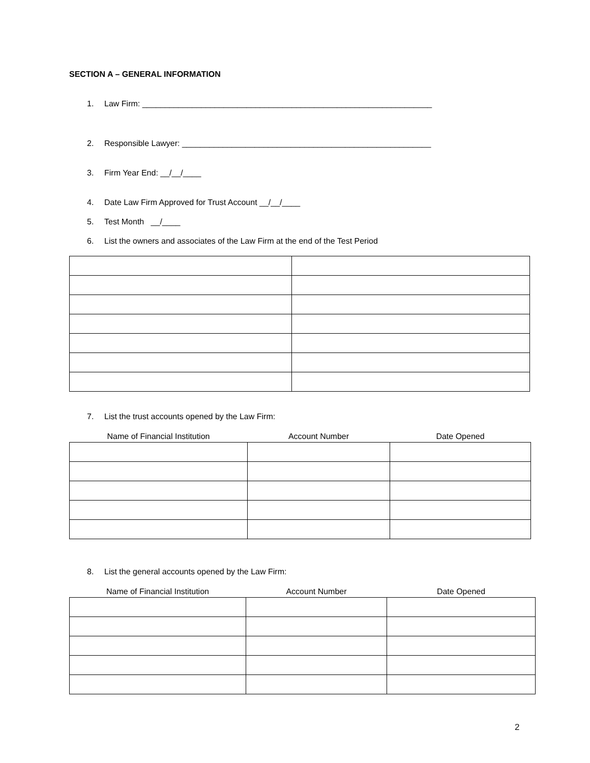SECTION A – GENERAL INFORMATION
1. Law Firm: ________________________________________________________________
2. Responsible Lawyer: _______________________________________________________
3. Firm Year End: __/__/____
4. Date Law Firm Approved for Trust Account __/__/____
5. Test Month __/____
6. List the owners and associates of the Law Firm at the end of the Test Period
7. List the trust accounts opened by the Law Firm:
| Name of Financial Institution | Account Number | Date Opened |
8. List the general accounts opened by the Law Firm:
| Name of Financial Institution | Account Number | Date Opened |
2